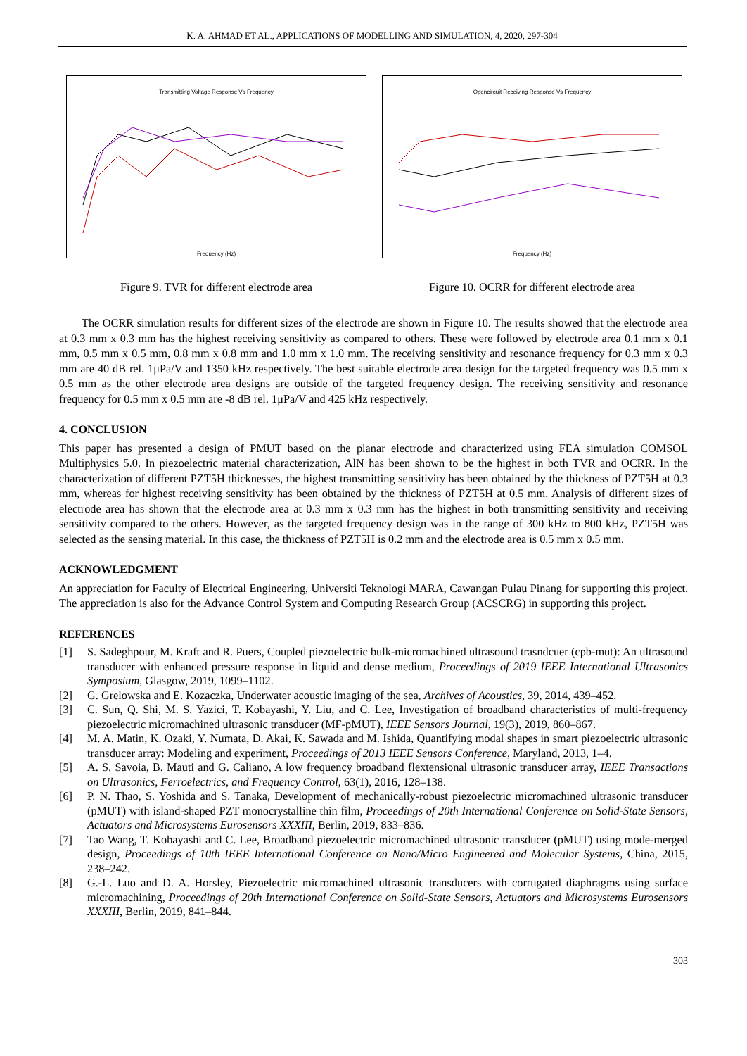K. A. AHMAD ET AL., APPLICATIONS OF MODELLING AND SIMULATION, 4, 2020, 297-304
Transmitting Voltage Response Vs Frequency
Frequency (Hz)
Figure 9. TVR for different electrode area
Opencircuit Receiving Response Vs Frequency
Frequency (Hz)
Figure 10. OCRR for different electrode area
The OCRR simulation results for different sizes of the electrode are shown in Figure 10. The results showed that the electrode area at 0.3 mm x 0.3 mm has the highest receiving sensitivity as compared to others. These were followed by electrode area 0.1 mm x 0.1 mm, 0.5 mm x 0.5 mm, 0.8 mm x 0.8 mm and 1.0 mm x 1.0 mm. The receiving sensitivity and resonance frequency for 0.3 mm x 0.3 mm are 40 dB rel. 1μPa/V and 1350 kHz respectively. The best suitable electrode area design for the targeted frequency was 0.5 mm x 0.5 mm as the other electrode area designs are outside of the targeted frequency design. The receiving sensitivity and resonance frequency for 0.5 mm x 0.5 mm are -8 dB rel. 1μPa/V and 425 kHz respectively.
4. CONCLUSION
This paper has presented a design of PMUT based on the planar electrode and characterized using FEA simulation COMSOL Multiphysics 5.0. In piezoelectric material characterization, AlN has been shown to be the highest in both TVR and OCRR. In the characterization of different PZT5H thicknesses, the highest transmitting sensitivity has been obtained by the thickness of PZT5H at 0.3 mm, whereas for highest receiving sensitivity has been obtained by the thickness of PZT5H at 0.5 mm. Analysis of different sizes of electrode area has shown that the electrode area at 0.3 mm x 0.3 mm has the highest in both transmitting sensitivity and receiving sensitivity compared to the others. However, as the targeted frequency design was in the range of 300 kHz to 800 kHz, PZT5H was selected as the sensing material. In this case, the thickness of PZT5H is 0.2 mm and the electrode area is 0.5 mm x 0.5 mm.
ACKNOWLEDGMENT
An appreciation for Faculty of Electrical Engineering, Universiti Teknologi MARA, Cawangan Pulau Pinang for supporting this project. The appreciation is also for the Advance Control System and Computing Research Group (ACSCRG) in supporting this project.
REFERENCES
[1] S. Sadeghpour, M. Kraft and R. Puers, Coupled piezoelectric bulk-micromachined ultrasound trasndcuer (cpb-mut): An ultrasound transducer with enhanced pressure response in liquid and dense medium, Proceedings of 2019 IEEE International Ultrasonics Symposium, Glasgow, 2019, 1099–1102.
[2] G. Grelowska and E. Kozaczka, Underwater acoustic imaging of the sea, Archives of Acoustics, 39, 2014, 439–452.
[3] C. Sun, Q. Shi, M. S. Yazici, T. Kobayashi, Y. Liu, and C. Lee, Investigation of broadband characteristics of multi-frequency piezoelectric micromachined ultrasonic transducer (MF-pMUT), IEEE Sensors Journal, 19(3), 2019, 860–867.
[4] M. A. Matin, K. Ozaki, Y. Numata, D. Akai, K. Sawada and M. Ishida, Quantifying modal shapes in smart piezoelectric ultrasonic transducer array: Modeling and experiment, Proceedings of 2013 IEEE Sensors Conference, Maryland, 2013, 1–4.
[5] A. S. Savoia, B. Mauti and G. Caliano, A low frequency broadband flextensional ultrasonic transducer array, IEEE Transactions on Ultrasonics, Ferroelectrics, and Frequency Control, 63(1), 2016, 128–138.
[6] P. N. Thao, S. Yoshida and S. Tanaka, Development of mechanically-robust piezoelectric micromachined ultrasonic transducer (pMUT) with island-shaped PZT monocrystalline thin film, Proceedings of 20th International Conference on Solid-State Sensors, Actuators and Microsystems Eurosensors XXXIII, Berlin, 2019, 833–836.
[7] Tao Wang, T. Kobayashi and C. Lee, Broadband piezoelectric micromachined ultrasonic transducer (pMUT) using mode-merged design, Proceedings of 10th IEEE International Conference on Nano/Micro Engineered and Molecular Systems, China, 2015, 238–242.
[8] G.-L. Luo and D. A. Horsley, Piezoelectric micromachined ultrasonic transducers with corrugated diaphragms using surface micromachining, Proceedings of 20th International Conference on Solid-State Sensors, Actuators and Microsystems Eurosensors XXXIII, Berlin, 2019, 841–844.
303